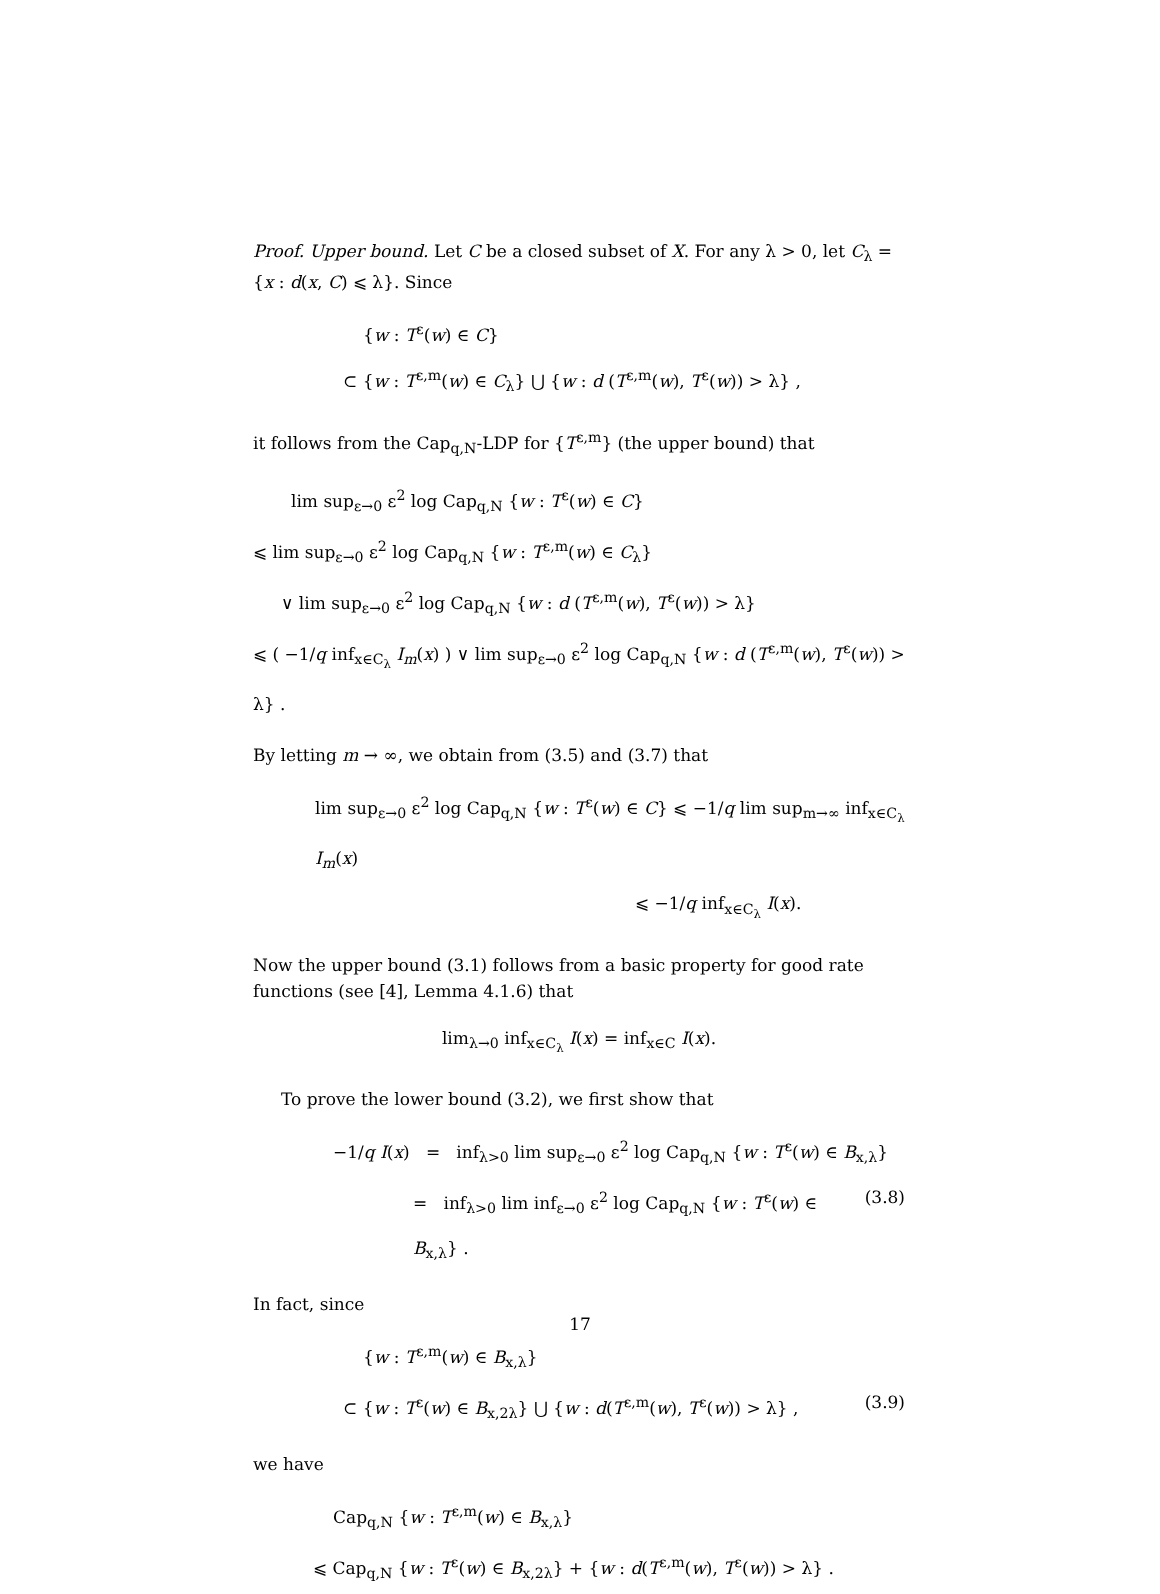Proof. Upper bound. Let C be a closed subset of X. For any λ > 0, let C<sub>λ</sub> = {x : d(x, C) ⩽ λ}. Since
{w : T<sup>ε</sup>(w) ∈ C}
⊂ {w : T<sup>ε,m</sup>(w) ∈ C<sub>λ</sub>} ⋃ {w : d (T<sup>ε,m</sup>(w), T<sup>ε</sup>(w)) > λ} ,
it follows from the Cap<sub>q,N</sub>-LDP for {T<sup>ε,m</sup>} (the upper bound) that
lim sup<sub>ε→0</sub> ε<sup>2</sup> log Cap<sub>q,N</sub> {w : T<sup>ε</sup>(w) ∈ C}
⩽ lim sup<sub>ε→0</sub> ε<sup>2</sup> log Cap<sub>q,N</sub> {w : T<sup>ε,m</sup>(w) ∈ C<sub>λ</sub>}
∨ lim sup<sub>ε→0</sub> ε<sup>2</sup> log Cap<sub>q,N</sub> {w : d (T<sup>ε,m</sup>(w), T<sup>ε</sup>(w)) > λ}
⩽ ( −1/q inf<sub>x∈C<sub>λ</sub></sub> I<sub>m</sub>(x) ) ∨ lim sup<sub>ε→0</sub> ε<sup>2</sup> log Cap<sub>q,N</sub> {w : d (T<sup>ε,m</sup>(w), T<sup>ε</sup>(w)) > λ} .
By letting m → ∞, we obtain from (3.5) and (3.7) that
lim sup<sub>ε→0</sub> ε<sup>2</sup> log Cap<sub>q,N</sub> {w : T<sup>ε</sup>(w) ∈ C} ⩽ −1/q lim sup<sub>m→∞</sub> inf<sub>x∈C<sub>λ</sub></sub> I<sub>m</sub>(x)
⩽ −1/q inf<sub>x∈C<sub>λ</sub></sub> I(x).
Now the upper bound (3.1) follows from a basic property for good rate functions (see [4], Lemma 4.1.6) that
lim<sub>λ→0</sub> inf<sub>x∈C<sub>λ</sub></sub> I(x) = inf<sub>x∈C</sub> I(x).
To prove the lower bound (3.2), we first show that
−1/q I(x) = inf<sub>λ>0</sub> lim sup<sub>ε→0</sub> ε<sup>2</sup> log Cap<sub>q,N</sub> {w : T<sup>ε</sup>(w) ∈ B<sub>x,λ</sub>}
= inf<sub>λ>0</sub> lim inf<sub>ε→0</sub> ε<sup>2</sup> log Cap<sub>q,N</sub> {w : T<sup>ε</sup>(w) ∈ B<sub>x,λ</sub>} . (3.8)
In fact, since
{w : T<sup>ε,m</sup>(w) ∈ B<sub>x,λ</sub>}
⊂ {w : T<sup>ε</sup>(w) ∈ B<sub>x,2λ</sub>} ⋃ {w : d(T<sup>ε,m</sup>(w), T<sup>ε</sup>(w)) > λ} , (3.9)
we have
Cap<sub>q,N</sub> {w : T<sup>ε,m</sup>(w) ∈ B<sub>x,λ</sub>}
⩽ Cap<sub>q,N</sub> {w : T<sup>ε</sup>(w) ∈ B<sub>x,2λ</sub>} + {w : d(T<sup>ε,m</sup>(w), T<sup>ε</sup>(w)) > λ} .
17